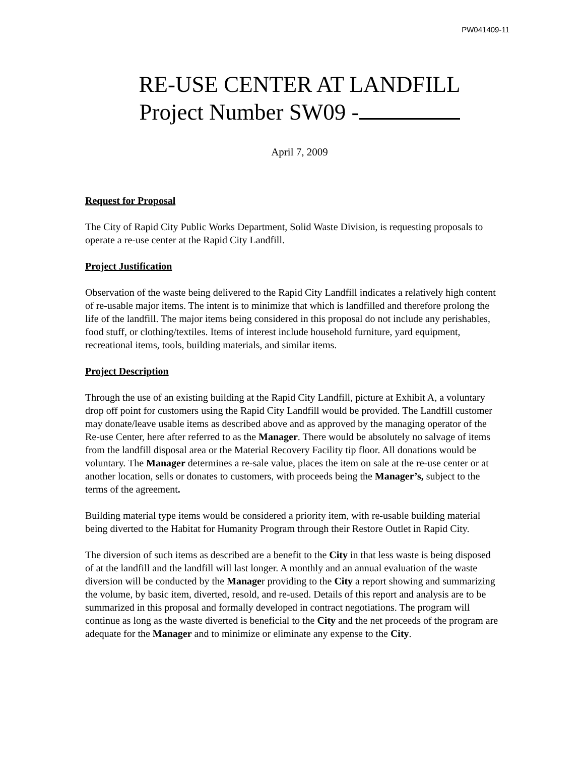PW041409-11
RE-USE CENTER AT LANDFILL
Project Number SW09 -
April 7, 2009
Request for Proposal
The City of Rapid City Public Works Department, Solid Waste Division, is requesting proposals to operate a re-use center at the Rapid City Landfill.
Project Justification
Observation of the waste being delivered to the Rapid City Landfill indicates a relatively high content of re-usable major items. The intent is to minimize that which is landfilled and therefore prolong the life of the landfill. The major items being considered in this proposal do not include any perishables, food stuff, or clothing/textiles. Items of interest include household furniture, yard equipment, recreational items, tools, building materials, and similar items.
Project Description
Through the use of an existing building at the Rapid City Landfill, picture at Exhibit A, a voluntary drop off point for customers using the Rapid City Landfill would be provided. The Landfill customer may donate/leave usable items as described above and as approved by the managing operator of the Re-use Center, here after referred to as the Manager. There would be absolutely no salvage of items from the landfill disposal area or the Material Recovery Facility tip floor. All donations would be voluntary. The Manager determines a re-sale value, places the item on sale at the re-use center or at another location, sells or donates to customers, with proceeds being the Manager’s, subject to the terms of the agreement.
Building material type items would be considered a priority item, with re-usable building material being diverted to the Habitat for Humanity Program through their Restore Outlet in Rapid City.
The diversion of such items as described are a benefit to the City in that less waste is being disposed of at the landfill and the landfill will last longer. A monthly and an annual evaluation of the waste diversion will be conducted by the Manager providing to the City a report showing and summarizing the volume, by basic item, diverted, resold, and re-used. Details of this report and analysis are to be summarized in this proposal and formally developed in contract negotiations. The program will continue as long as the waste diverted is beneficial to the City and the net proceeds of the program are adequate for the Manager and to minimize or eliminate any expense to the City.